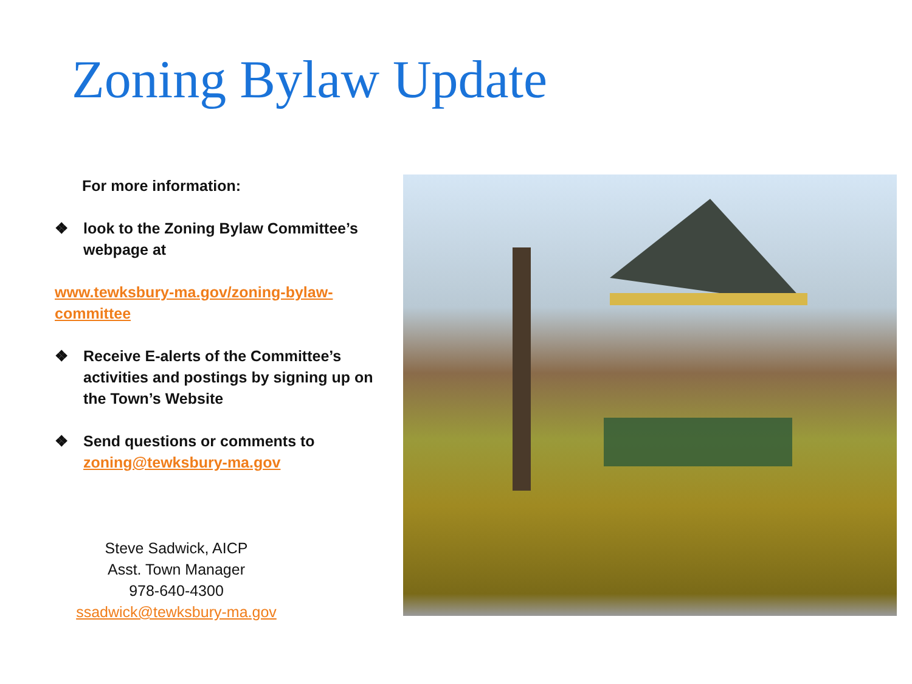Zoning Bylaw Update
For more information:
❖ look to the Zoning Bylaw Committee’s webpage at
www.tewksbury-ma.gov/zoning-bylaw-committee
❖ Receive E-alerts of the Committee’s activities and postings by signing up on the Town’s Website
❖ Send questions or comments to zoning@tewksbury-ma.gov
Steve Sadwick, AICP
Asst. Town Manager
978-640-4300
ssadwick@tewksbury-ma.gov